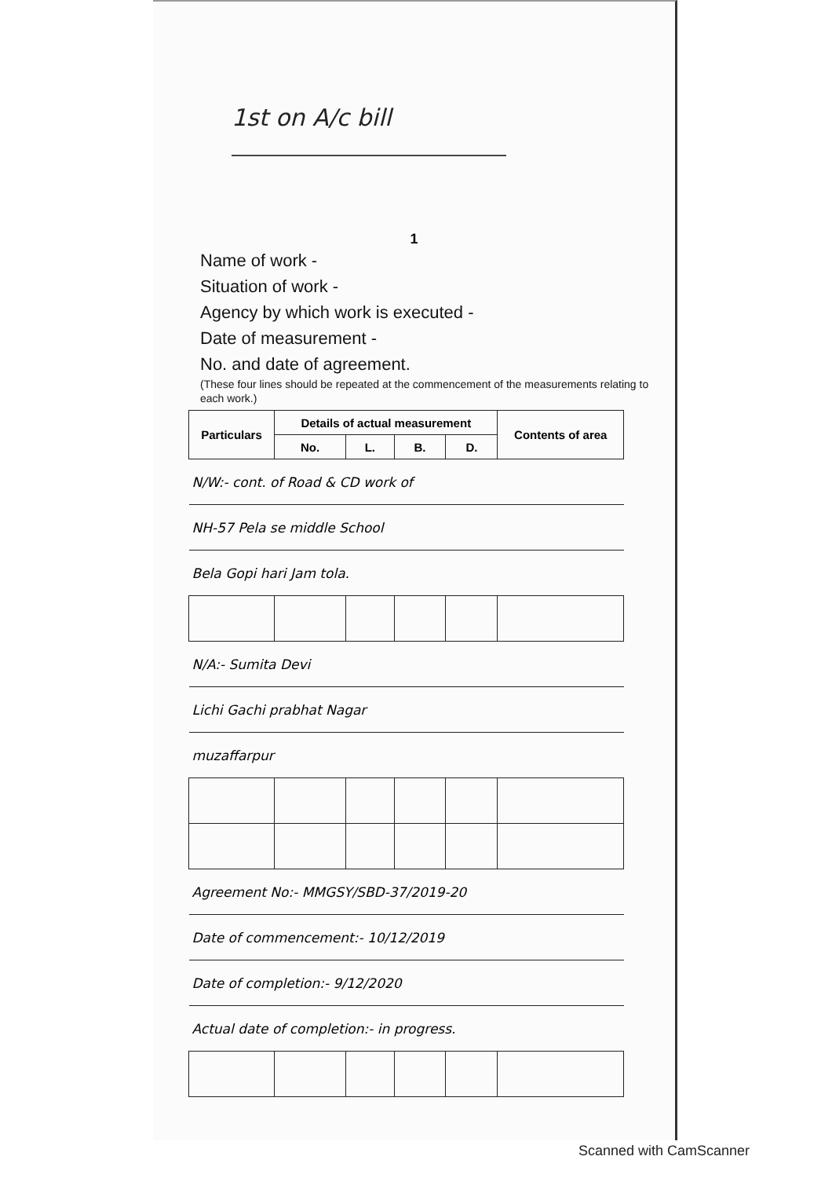1st on A/c bill
1
Name of work -
Situation of work -
Agency by which work is executed -
Date of measurement -
No. and date of agreement.
(These four lines should be repeated at the commencement of the measurements relating to each work.)
| Particulars | Details of actual measurement | | | | Contents of area |
| --- | --- | --- | --- | --- | --- |
| | No. | L. | B. | D. | |
| N/W:- cont. of Road & CD work of | | | | | |
| NH-57 Pela se middle School | | | | | |
| Bela Gopi hari Jam tola. | | | | | |
| N/A:- Sumita Devi | | | | | |
| Lichi Gachi prabhat Nagar | | | | | |
| muzaffarpur | | | | | |
| Agreement No:- MMGSY/SBD-37/2019-20 | | | | | |
| Date of commencement:- 10/12/2019 | | | | | |
| Date of completion:- 9/12/2020 | | | | | |
| Actual date of completion:- in progress. | | | | | |
Scanned with CamScanner